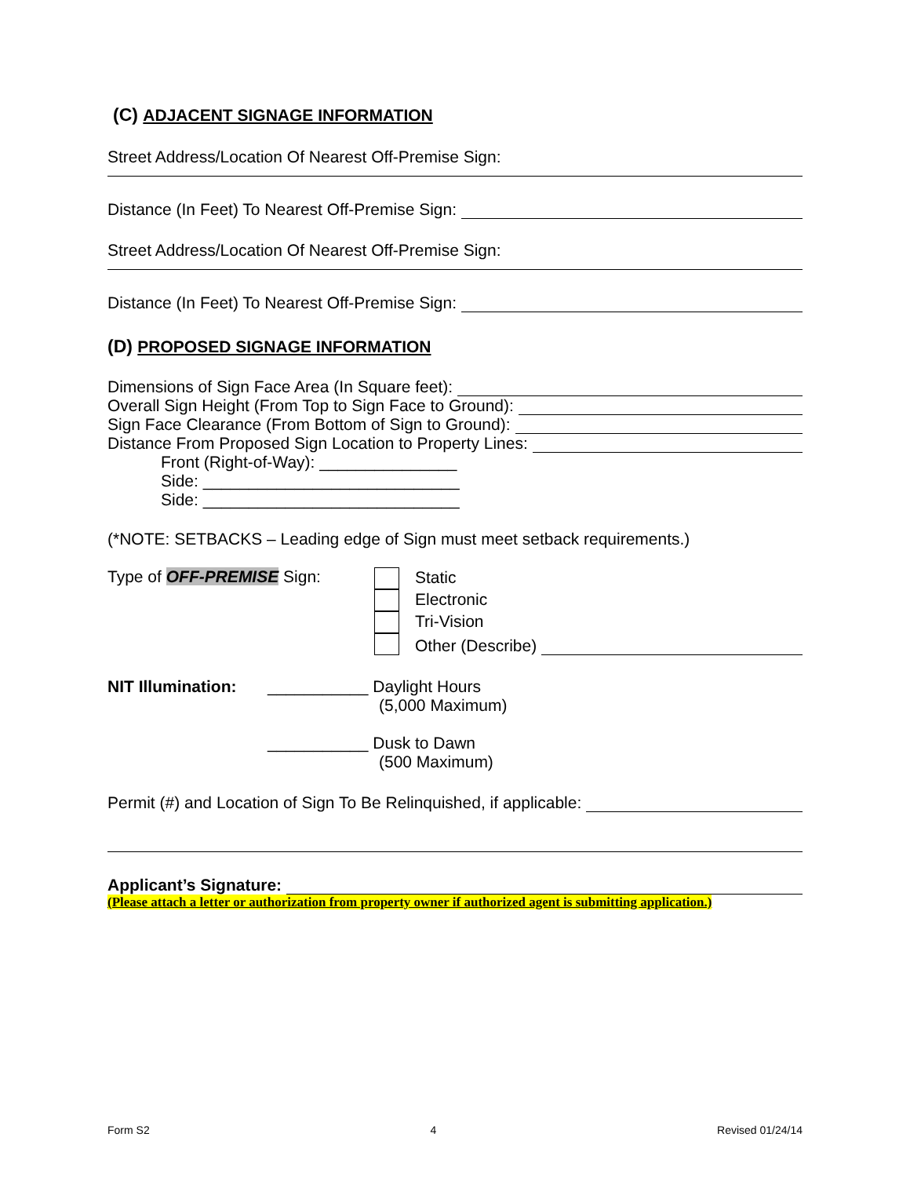(C) ADJACENT SIGNAGE INFORMATION
Street Address/Location Of Nearest Off-Premise Sign:
Distance (In Feet) To Nearest Off-Premise Sign:
Street Address/Location Of Nearest Off-Premise Sign:
Distance (In Feet) To Nearest Off-Premise Sign:
(D) PROPOSED SIGNAGE INFORMATION
Dimensions of Sign Face Area (In Square feet):
Overall Sign Height (From Top to Sign Face to Ground):
Sign Face Clearance (From Bottom of Sign to Ground):
Distance From Proposed Sign Location to Property Lines:
Front (Right-of-Way): _______________
Side: ____________________________
Side: ____________________________
(*NOTE: SETBACKS – Leading edge of Sign must meet setback requirements.)
Type of OFF-PREMISE Sign: Static
Electronic
Tri-Vision
Other (Describe)
NIT Illumination:
___________ Daylight Hours
(5,000 Maximum)
___________ Dusk to Dawn
(500 Maximum)
Permit (#) and Location of Sign To Be Relinquished, if applicable:
Applicant’s Signature:
(Please attach a letter or authorization from property owner if authorized agent is submitting application.)
Form S2 4 Revised 01/24/14